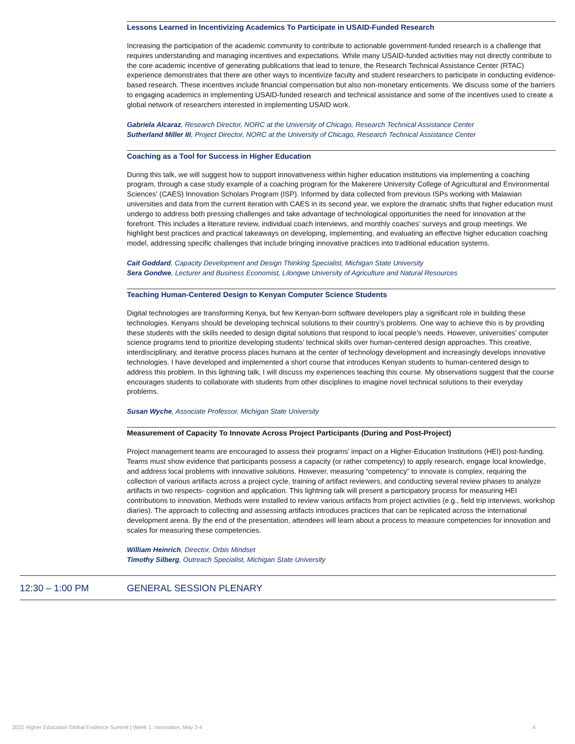Lessons Learned in Incentivizing Academics To Participate in USAID-Funded Research
Increasing the participation of the academic community to contribute to actionable government-funded research is a challenge that requires understanding and managing incentives and expectations. While many USAID-funded activities may not directly contribute to the core academic incentive of generating publications that lead to tenure, the Research Technical Assistance Center (RTAC) experience demonstrates that there are other ways to incentivize faculty and student researchers to participate in conducting evidence-based research. These incentives include financial compensation but also non-monetary enticements. We discuss some of the barriers to engaging academics in implementing USAID-funded research and technical assistance and some of the incentives used to create a global network of researchers interested in implementing USAID work.
Gabriela Alcaraz, Research Director, NORC at the University of Chicago, Research Technical Assistance Center
Sutherland Miller III, Project Director, NORC at the University of Chicago, Research Technical Assistance Center
Coaching as a Tool for Success in Higher Education
During this talk, we will suggest how to support innovativeness within higher education institutions via implementing a coaching program, through a case study example of a coaching program for the Makerere University College of Agricultural and Environmental Sciences’ (CAES) Innovation Scholars Program (ISP). Informed by data collected from previous ISPs working with Malawian universities and data from the current iteration with CAES in its second year, we explore the dramatic shifts that higher education must undergo to address both pressing challenges and take advantage of technological opportunities the need for innovation at the forefront. This includes a literature review, individual coach interviews, and monthly coaches’ surveys and group meetings. We highlight best practices and practical takeaways on developing, implementing, and evaluating an effective higher education coaching model, addressing specific challenges that include bringing innovative practices into traditional education systems.
Cait Goddard, Capacity Development and Design Thinking Specialist, Michigan State University
Sera Gondwe, Lecturer and Business Economist, Lilongwe University of Agriculture and Natural Resources
Teaching Human-Centered Design to Kenyan Computer Science Students
Digital technologies are transforming Kenya, but few Kenyan-born software developers play a significant role in building these technologies. Kenyans should be developing technical solutions to their country’s problems. One way to achieve this is by providing these students with the skills needed to design digital solutions that respond to local people’s needs. However, universities’ computer science programs tend to prioritize developing students’ technical skills over human-centered design approaches. This creative, interdisciplinary, and iterative process places humans at the center of technology development and increasingly develops innovative technologies. I have developed and implemented a short course that introduces Kenyan students to human-centered design to address this problem. In this lightning talk, I will discuss my experiences teaching this course. My observations suggest that the course encourages students to collaborate with students from other disciplines to imagine novel technical solutions to their everyday problems.
Susan Wyche, Associate Professor, Michigan State University
Measurement of Capacity To Innovate Across Project Participants (During and Post-Project)
Project management teams are encouraged to assess their programs’ impact on a Higher-Education Institutions (HEI) post-funding. Teams must show evidence that participants possess a capacity (or rather competency) to apply research, engage local knowledge, and address local problems with innovative solutions. However, measuring “competency” to innovate is complex, requiring the collection of various artifacts across a project cycle, training of artifact reviewers, and conducting several review phases to analyze artifacts in two respects- cognition and application. This lightning talk will present a participatory process for measuring HEI contributions to innovation. Methods were installed to review various artifacts from project activities (e.g., field trip interviews, workshop diaries). The approach to collecting and assessing artifacts introduces practices that can be replicated across the international development arena. By the end of the presentation, attendees will learn about a process to measure competencies for innovation and scales for measuring these competencies.
William Heinrich, Director, Orbis Mindset
Timothy Silberg, Outreach Specialist, Michigan State University
12:30 – 1:00 PM GENERAL SESSION PLENARY
2022 Higher Education Global Evidence Summit | Week 1: Innovation, May 3-4 4